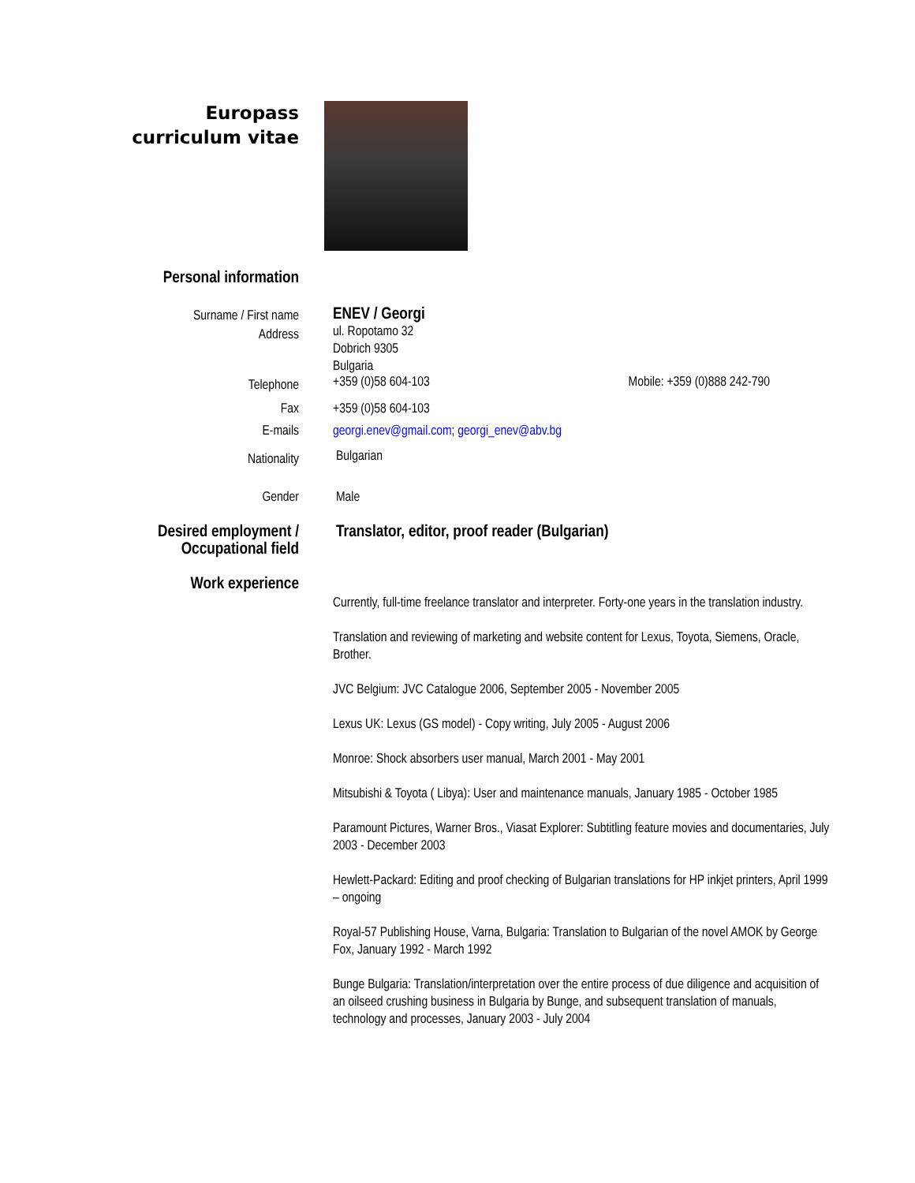Europass
curriculum vitae
Personal information
Surname / First name
ENEV / Georgi
Address
ul. Ropotamo 32
Dobrich 9305
Bulgaria
Telephone
+359 (0)58 604-103 Mobile: +359 (0)888 242-790
Fax +359 (0)58 604-103
E-mails georgi.enev@gmail.com; georgi_enev@abv.bg
Nationality
Bulgarian
Gender Male
Desired employment /
Occupational field
Translator, editor, proof reader (Bulgarian)
Work experience
Currently, full-time freelance translator and interpreter. Forty-one years in the translation industry.
Translation and reviewing of marketing and website content for Lexus, Toyota, Siemens, Oracle, Brother.
JVC Belgium: JVC Catalogue 2006, September 2005 - November 2005
Lexus UK: Lexus (GS model) - Copy writing, July 2005 - August 2006
Monroe: Shock absorbers user manual, March 2001 - May 2001
Mitsubishi & Toyota ( Libya): User and maintenance manuals, January 1985 - October 1985
Paramount Pictures, Warner Bros., Viasat Explorer: Subtitling feature movies and documentaries, July 2003 - December 2003
Hewlett-Packard: Editing and proof checking of Bulgarian translations for HP inkjet printers, April 1999 – ongoing
Royal-57 Publishing House, Varna, Bulgaria: Translation to Bulgarian of the novel AMOK by George Fox, January 1992 - March 1992
Bunge Bulgaria: Translation/interpretation over the entire process of due diligence and acquisition of an oilseed crushing business in Bulgaria by Bunge, and subsequent translation of manuals, technology and processes, January 2003 - July 2004